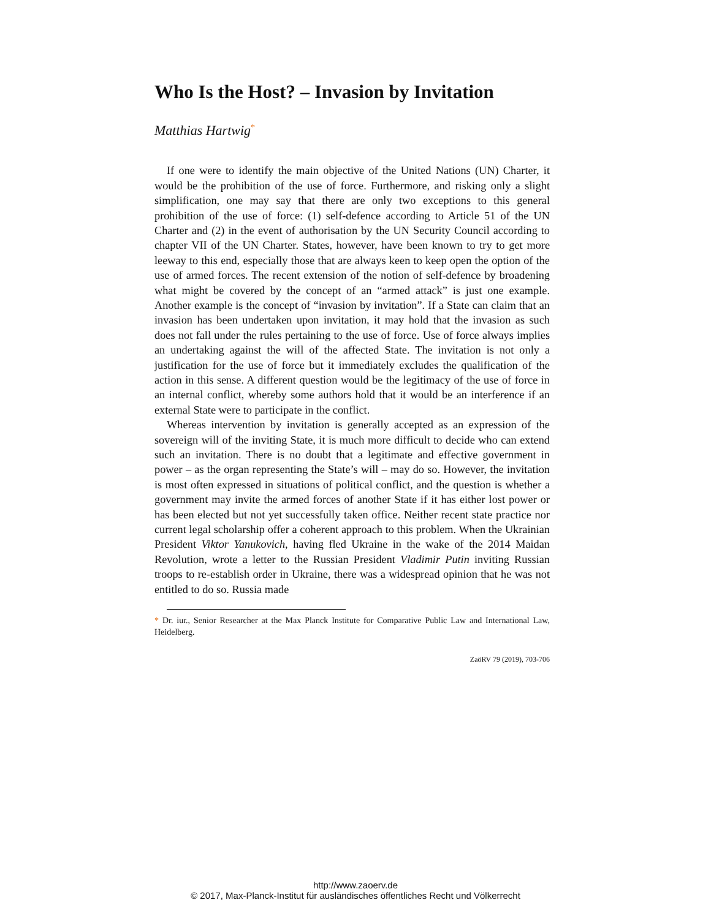Who Is the Host? – Invasion by Invitation
Matthias Hartwig<sup>*</sup>
If one were to identify the main objective of the United Nations (UN) Charter, it would be the prohibition of the use of force. Furthermore, and risking only a slight simplification, one may say that there are only two exceptions to this general prohibition of the use of force: (1) self-defence according to Article 51 of the UN Charter and (2) in the event of authorisation by the UN Security Council according to chapter VII of the UN Charter. States, however, have been known to try to get more leeway to this end, especially those that are always keen to keep open the option of the use of armed forces. The recent extension of the notion of self-defence by broadening what might be covered by the concept of an “armed attack” is just one example. Another example is the concept of “invasion by invitation”. If a State can claim that an invasion has been undertaken upon invitation, it may hold that the invasion as such does not fall under the rules pertaining to the use of force. Use of force always implies an undertaking against the will of the affected State. The invitation is not only a justification for the use of force but it immediately excludes the qualification of the action in this sense. A different question would be the legitimacy of the use of force in an internal conflict, whereby some authors hold that it would be an interference if an external State were to participate in the conflict.
Whereas intervention by invitation is generally accepted as an expression of the sovereign will of the inviting State, it is much more difficult to decide who can extend such an invitation. There is no doubt that a legitimate and effective government in power – as the organ representing the State’s will – may do so. However, the invitation is most often expressed in situations of political conflict, and the question is whether a government may invite the armed forces of another State if it has either lost power or has been elected but not yet successfully taken office. Neither recent state practice nor current legal scholarship offer a coherent approach to this problem. When the Ukrainian President Viktor Yanukovich, having fled Ukraine in the wake of the 2014 Maidan Revolution, wrote a letter to the Russian President Vladimir Putin inviting Russian troops to re-establish order in Ukraine, there was a widespread opinion that he was not entitled to do so. Russia made
* Dr. iur., Senior Researcher at the Max Planck Institute for Comparative Public Law and International Law, Heidelberg.
ZaöRV 79 (2019), 703-706
http://www.zaoerv.de
© 2017, Max-Planck-Institut für ausländisches öffentliches Recht und Völkerrecht